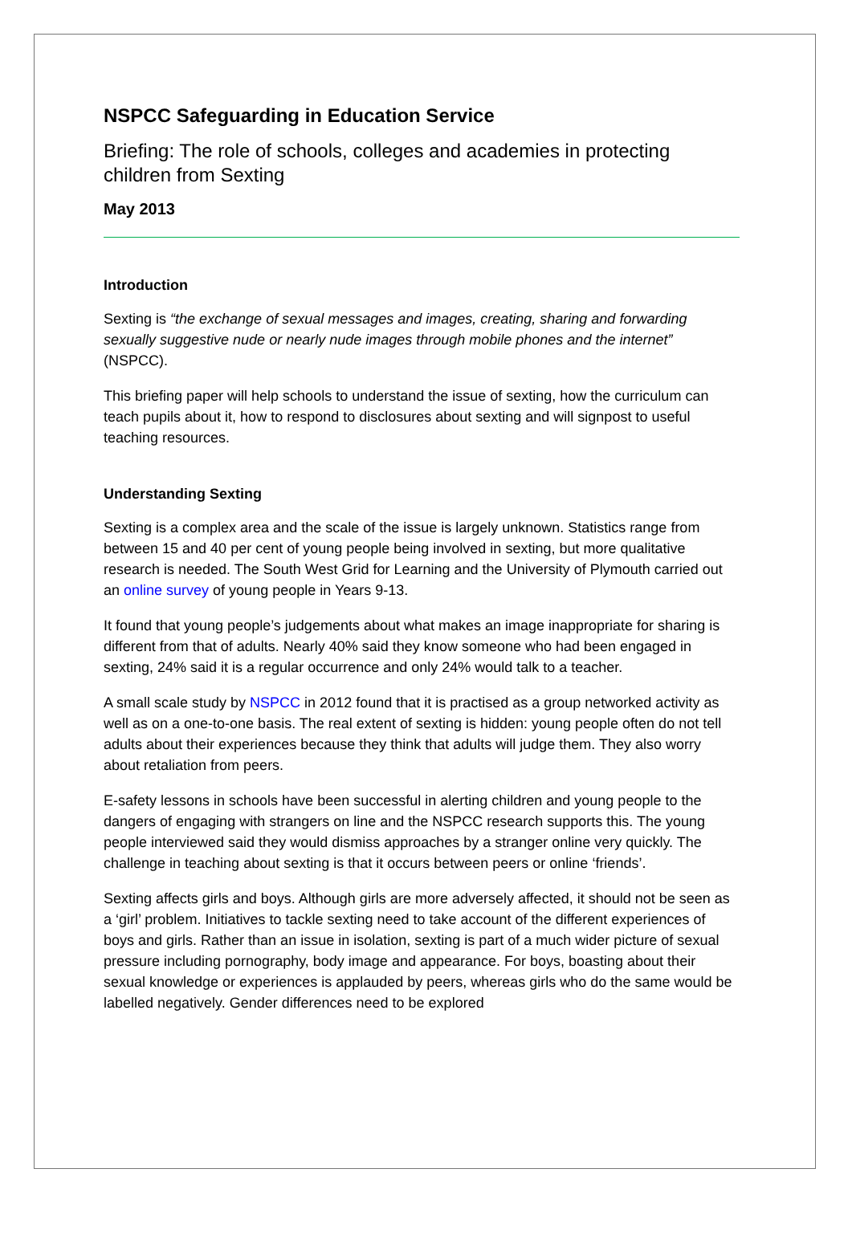NSPCC Safeguarding in Education Service
Briefing: The role of schools, colleges and academies in protecting children from Sexting
May 2013
Introduction
Sexting is “the exchange of sexual messages and images, creating, sharing and forwarding sexually suggestive nude or nearly nude images through mobile phones and the internet” (NSPCC).
This briefing paper will help schools to understand the issue of sexting, how the curriculum can teach pupils about it, how to respond to disclosures about sexting and will signpost to useful teaching resources.
Understanding Sexting
Sexting is a complex area and the scale of the issue is largely unknown. Statistics range from between 15 and 40 per cent of young people being involved in sexting, but more qualitative research is needed. The South West Grid for Learning and the University of Plymouth carried out an online survey of young people in Years 9-13.
It found that young people’s judgements about what makes an image inappropriate for sharing is different from that of adults. Nearly 40% said they know someone who had been engaged in sexting, 24% said it is a regular occurrence and only 24% would talk to a teacher.
A small scale study by NSPCC in 2012 found that it is practised as a group networked activity as well as on a one-to-one basis. The real extent of sexting is hidden: young people often do not tell adults about their experiences because they think that adults will judge them. They also worry about retaliation from peers.
E-safety lessons in schools have been successful in alerting children and young people to the dangers of engaging with strangers on line and the NSPCC research supports this. The young people interviewed said they would dismiss approaches by a stranger online very quickly. The challenge in teaching about sexting is that it occurs between peers or online ‘friends’.
Sexting affects girls and boys. Although girls are more adversely affected, it should not be seen as a ‘girl’ problem. Initiatives to tackle sexting need to take account of the different experiences of boys and girls. Rather than an issue in isolation, sexting is part of a much wider picture of sexual pressure including pornography, body image and appearance. For boys, boasting about their sexual knowledge or experiences is applauded by peers, whereas girls who do the same would be labelled negatively. Gender differences need to be explored